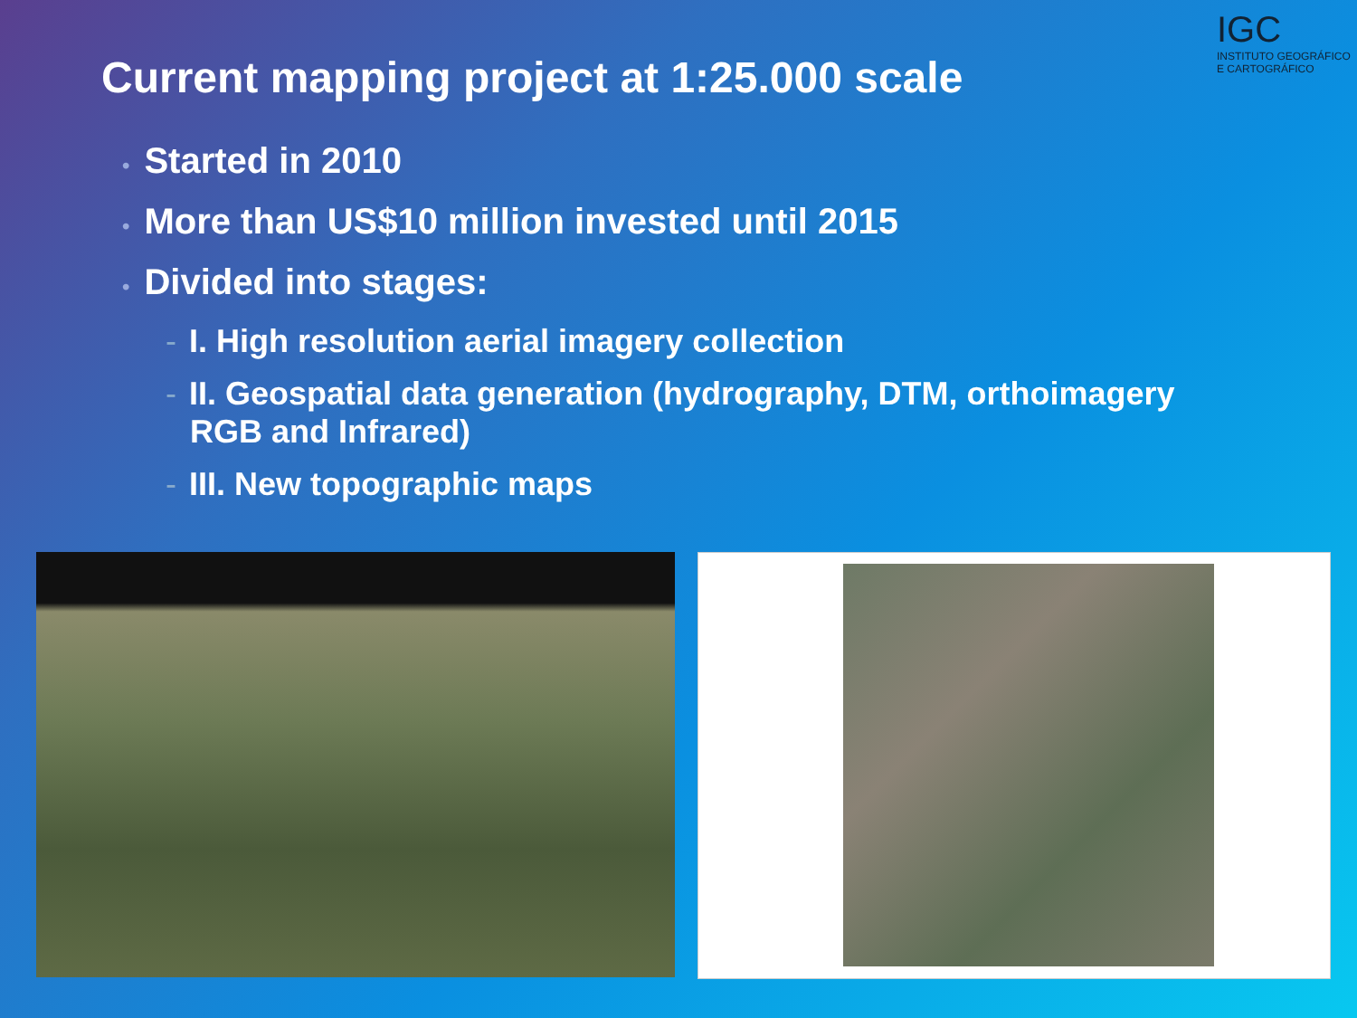Current mapping project at 1:25.000 scale
IGC
INSTITUTO GEOGRÁFICO E CARTOGRÁFICO
• Started in 2010
• More than US$10 million invested until 2015
• Divided into stages:
- I. High resolution aerial imagery collection
- II. Geospatial data generation (hydrography, DTM, orthoimagery RGB and Infrared)
- III. New topographic maps